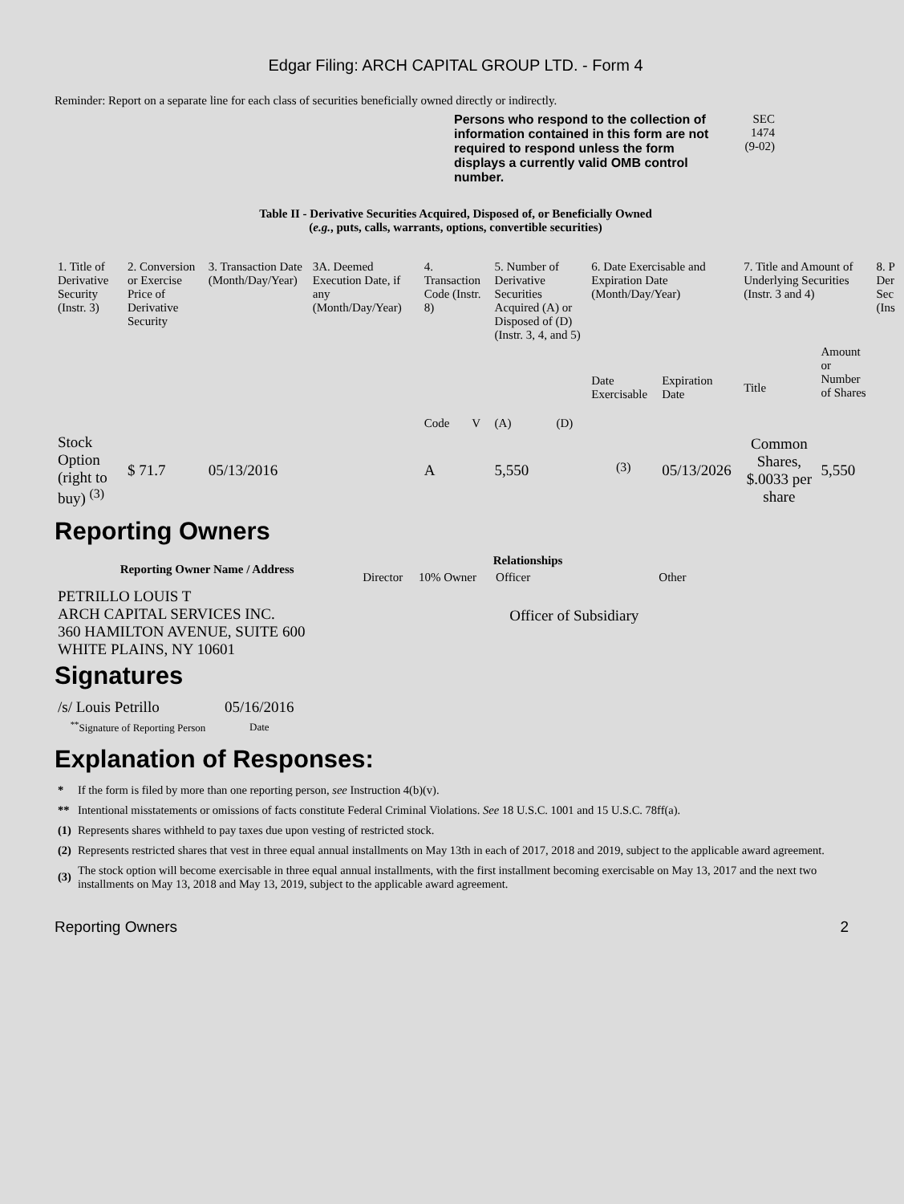Edgar Filing: ARCH CAPITAL GROUP LTD. - Form 4
Reminder: Report on a separate line for each class of securities beneficially owned directly or indirectly.
Persons who respond to the collection of information contained in this form are not required to respond unless the form displays a currently valid OMB control number.
SEC 1474
(9-02)
Table II - Derivative Securities Acquired, Disposed of, or Beneficially Owned
(e.g., puts, calls, warrants, options, convertible securities)
| 1. Title of Derivative Security (Instr. 3) | 2. Conversion or Exercise Price of Derivative Security | 3. Transaction Date (Month/Day/Year) | 3A. Deemed Execution Date, if any (Month/Day/Year) | 4. Transaction Code (Instr. 8) | | 5. Number of Derivative Securities Acquired (A) or Disposed of (D) (Instr. 3, 4, and 5) | | 6. Date Exercisable and Expiration Date (Month/Day/Year) | | 7. Title and Amount of Underlying Securities (Instr. 3 and 4) | | 8. P Der Sec (Ins |
| | | | | Code | V | (A) | (D) | Date Exercisable | Expiration Date | Title | Amount or Number of Shares | |
| Stock Option (right to buy) <sup>(3)</sup> | $ 71.7 | 05/13/2016 | | A | | 5,550 | | <sup>(3)</sup> | 05/13/2026 | Common Shares, $.0033 per share | 5,550 | |
Reporting Owners
| Reporting Owner Name / Address | Relationships | | | |
| --- | --- | --- | --- | --- |
| | Director | 10% Owner | Officer | Other |
| PETRILLO LOUIS T ARCH CAPITAL SERVICES INC. 360 HAMILTON AVENUE, SUITE 600 WHITE PLAINS, NY 10601 | | | Officer of Subsidiary | |
Signatures
| /s/ Louis Petrillo | 05/16/2016 |
| <sup>**</sup> Signature of Reporting Person | Date |
Explanation of Responses:
| * | If the form is filed by more than one reporting person, see Instruction 4(b)(v). |
| ** | Intentional misstatements or omissions of facts constitute Federal Criminal Violations. See 18 U.S.C. 1001 and 15 U.S.C. 78ff(a). |
| (1) | Represents shares withheld to pay taxes due upon vesting of restricted stock. |
| (2) | Represents restricted shares that vest in three equal annual installments on May 13th in each of 2017, 2018 and 2019, subject to the applicable award agreement. |
| (3) | The stock option will become exercisable in three equal annual installments, with the first installment becoming exercisable on May 13, 2017 and the next two installments on May 13, 2018 and May 13, 2019, subject to the applicable award agreement. |
Reporting Owners 2